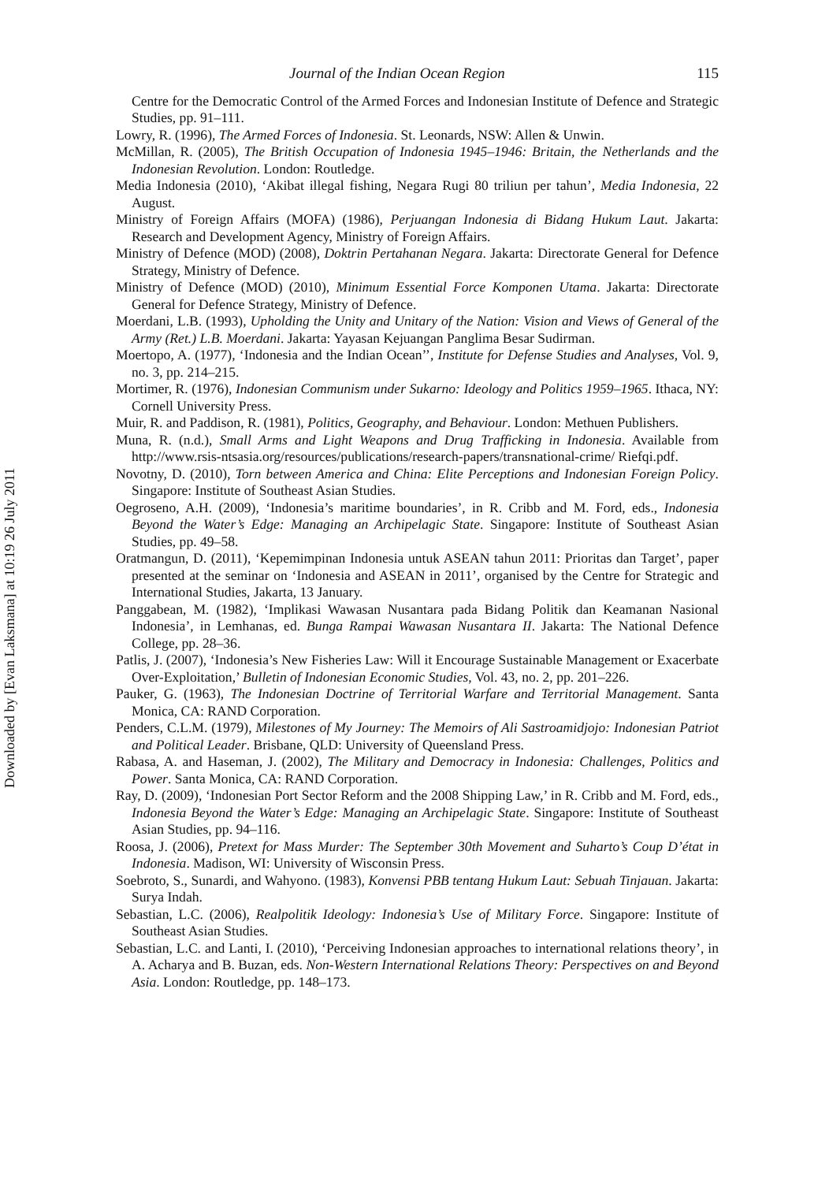Downloaded by [Evan Laksmana] at 10:19 26 July 2011
Journal of the Indian Ocean Region 115
Centre for the Democratic Control of the Armed Forces and Indonesian Institute of Defence and Strategic Studies, pp. 91–111.
Lowry, R. (1996), The Armed Forces of Indonesia. St. Leonards, NSW: Allen & Unwin.
McMillan, R. (2005), The British Occupation of Indonesia 1945–1946: Britain, the Netherlands and the Indonesian Revolution. London: Routledge.
Media Indonesia (2010), ‘Akibat illegal fishing, Negara Rugi 80 triliun per tahun’, Media Indonesia, 22 August.
Ministry of Foreign Affairs (MOFA) (1986), Perjuangan Indonesia di Bidang Hukum Laut. Jakarta: Research and Development Agency, Ministry of Foreign Affairs.
Ministry of Defence (MOD) (2008), Doktrin Pertahanan Negara. Jakarta: Directorate General for Defence Strategy, Ministry of Defence.
Ministry of Defence (MOD) (2010), Minimum Essential Force Komponen Utama. Jakarta: Directorate General for Defence Strategy, Ministry of Defence.
Moerdani, L.B. (1993), Upholding the Unity and Unitary of the Nation: Vision and Views of General of the Army (Ret.) L.B. Moerdani. Jakarta: Yayasan Kejuangan Panglima Besar Sudirman.
Moertopo, A. (1977), ‘Indonesia and the Indian Ocean’’, Institute for Defense Studies and Analyses, Vol. 9, no. 3, pp. 214–215.
Mortimer, R. (1976), Indonesian Communism under Sukarno: Ideology and Politics 1959–1965. Ithaca, NY: Cornell University Press.
Muir, R. and Paddison, R. (1981), Politics, Geography, and Behaviour. London: Methuen Publishers.
Muna, R. (n.d.), Small Arms and Light Weapons and Drug Trafficking in Indonesia. Available from http://www.rsis-ntsasia.org/resources/publications/research-papers/transnational-crime/ Riefqi.pdf.
Novotny, D. (2010), Torn between America and China: Elite Perceptions and Indonesian Foreign Policy. Singapore: Institute of Southeast Asian Studies.
Oegroseno, A.H. (2009), ‘Indonesia’s maritime boundaries’, in R. Cribb and M. Ford, eds., Indonesia Beyond the Water’s Edge: Managing an Archipelagic State. Singapore: Institute of Southeast Asian Studies, pp. 49–58.
Oratmangun, D. (2011), ‘Kepemimpinan Indonesia untuk ASEAN tahun 2011: Prioritas dan Target’, paper presented at the seminar on ‘Indonesia and ASEAN in 2011’, organised by the Centre for Strategic and International Studies, Jakarta, 13 January.
Panggabean, M. (1982), ‘Implikasi Wawasan Nusantara pada Bidang Politik dan Keamanan Nasional Indonesia’, in Lemhanas, ed. Bunga Rampai Wawasan Nusantara II. Jakarta: The National Defence College, pp. 28–36.
Patlis, J. (2007), ‘Indonesia’s New Fisheries Law: Will it Encourage Sustainable Management or Exacerbate Over-Exploitation,’ Bulletin of Indonesian Economic Studies, Vol. 43, no. 2, pp. 201–226.
Pauker, G. (1963), The Indonesian Doctrine of Territorial Warfare and Territorial Management. Santa Monica, CA: RAND Corporation.
Penders, C.L.M. (1979), Milestones of My Journey: The Memoirs of Ali Sastroamidjojo: Indonesian Patriot and Political Leader. Brisbane, QLD: University of Queensland Press.
Rabasa, A. and Haseman, J. (2002), The Military and Democracy in Indonesia: Challenges, Politics and Power. Santa Monica, CA: RAND Corporation.
Ray, D. (2009), ‘Indonesian Port Sector Reform and the 2008 Shipping Law,’ in R. Cribb and M. Ford, eds., Indonesia Beyond the Water’s Edge: Managing an Archipelagic State. Singapore: Institute of Southeast Asian Studies, pp. 94–116.
Roosa, J. (2006), Pretext for Mass Murder: The September 30th Movement and Suharto’s Coup D’état in Indonesia. Madison, WI: University of Wisconsin Press.
Soebroto, S., Sunardi, and Wahyono. (1983), Konvensi PBB tentang Hukum Laut: Sebuah Tinjauan. Jakarta: Surya Indah.
Sebastian, L.C. (2006), Realpolitik Ideology: Indonesia’s Use of Military Force. Singapore: Institute of Southeast Asian Studies.
Sebastian, L.C. and Lanti, I. (2010), ‘Perceiving Indonesian approaches to international relations theory’, in A. Acharya and B. Buzan, eds. Non-Western International Relations Theory: Perspectives on and Beyond Asia. London: Routledge, pp. 148–173.